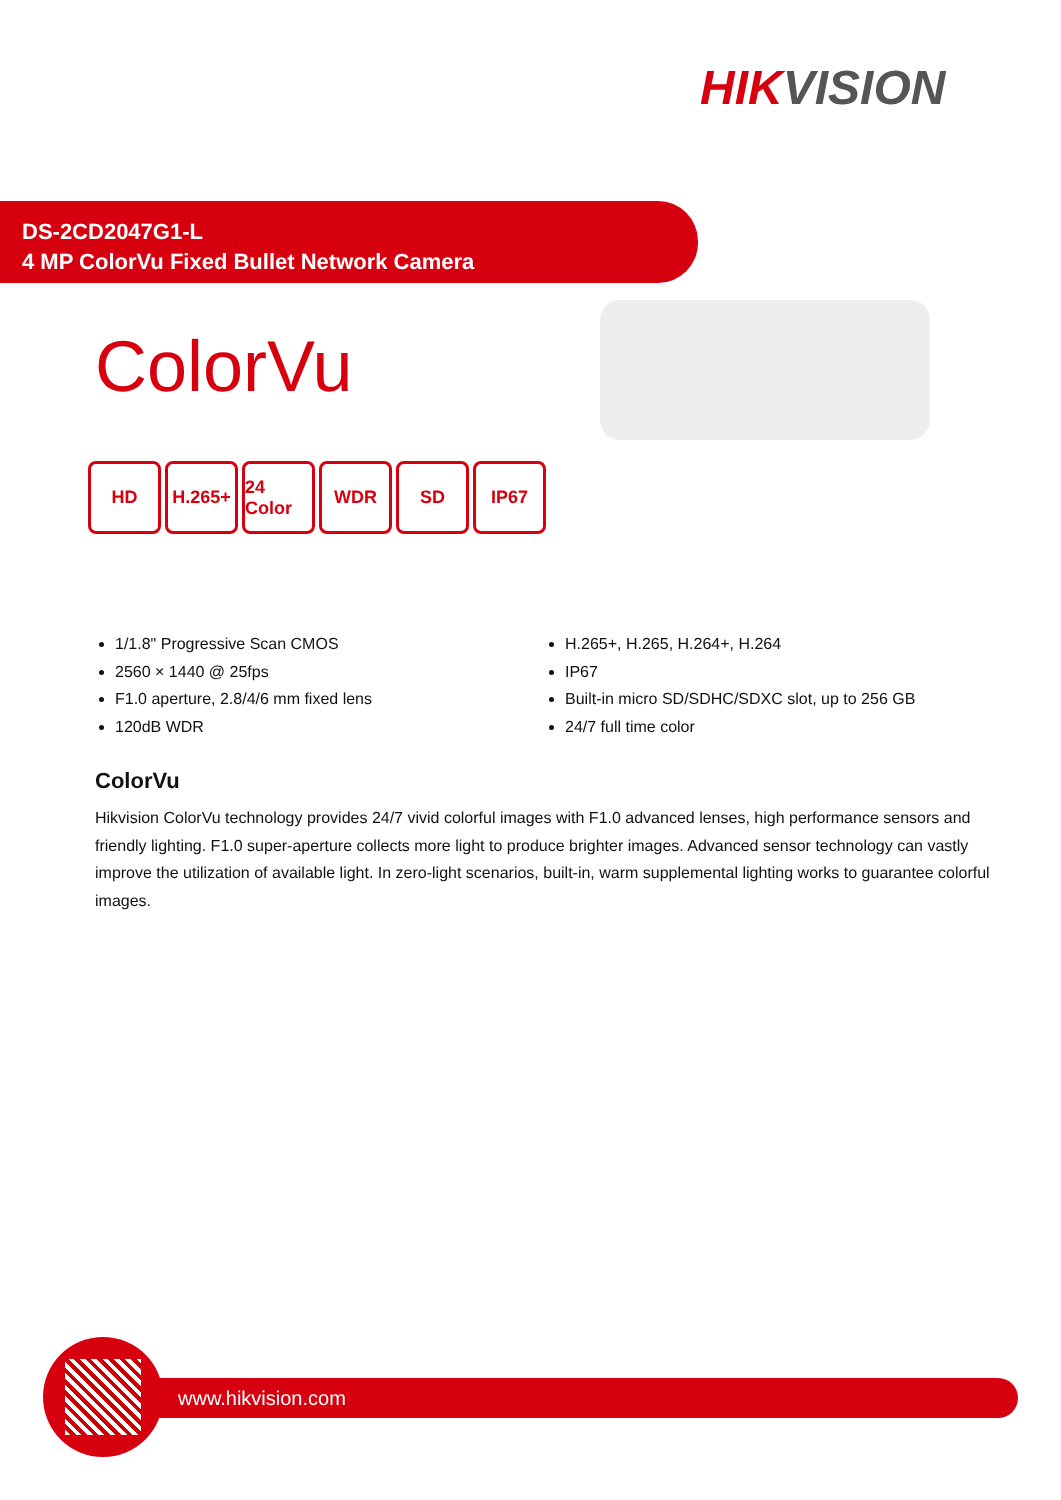HIKVISION
DS-2CD2047G1-L
4 MP ColorVu Fixed Bullet Network Camera
ColorVu
HD H.265+ 24 Color
WDR SD IP67
1/1.8" Progressive Scan CMOS
2560 × 1440 @ 25fps
F1.0 aperture, 2.8/4/6 mm fixed lens
120dB WDR
H.265+, H.265, H.264+, H.264
IP67
Built-in micro SD/SDHC/SDXC slot, up to 256 GB
24/7 full time color
ColorVu
Hikvision ColorVu technology provides 24/7 vivid colorful images with F1.0 advanced lenses, high performance sensors and friendly lighting. F1.0 super-aperture collects more light to produce brighter images. Advanced sensor technology can vastly improve the utilization of available light. In zero-light scenarios, built-in, warm supplemental lighting works to guarantee colorful images.
www.hikvision.com